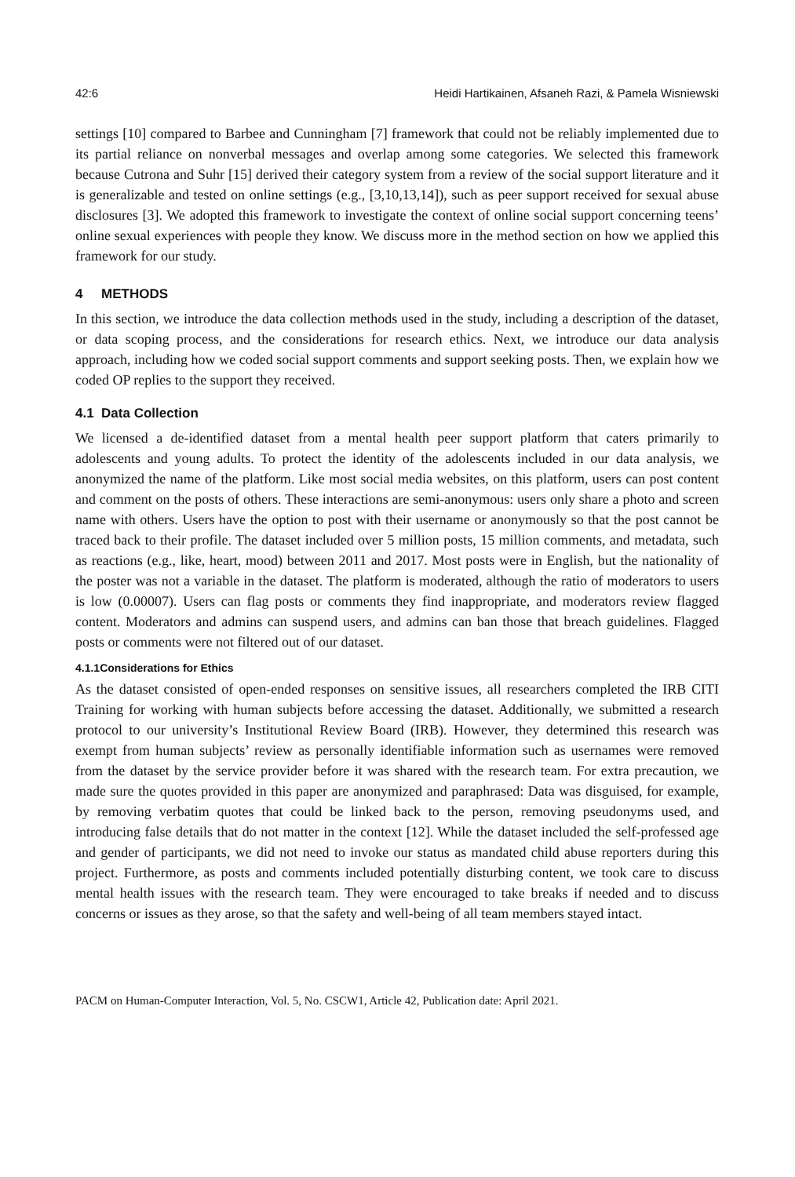42:6 Heidi Hartikainen, Afsaneh Razi, & Pamela Wisniewski
settings [10] compared to Barbee and Cunningham [7] framework that could not be reliably implemented due to its partial reliance on nonverbal messages and overlap among some categories. We selected this framework because Cutrona and Suhr [15] derived their category system from a review of the social support literature and it is generalizable and tested on online settings (e.g., [3,10,13,14]), such as peer support received for sexual abuse disclosures [3]. We adopted this framework to investigate the context of online social support concerning teens’ online sexual experiences with people they know. We discuss more in the method section on how we applied this framework for our study.
4 METHODS
In this section, we introduce the data collection methods used in the study, including a description of the dataset, or data scoping process, and the considerations for research ethics. Next, we introduce our data analysis approach, including how we coded social support comments and support seeking posts. Then, we explain how we coded OP replies to the support they received.
4.1 Data Collection
We licensed a de-identified dataset from a mental health peer support platform that caters primarily to adolescents and young adults. To protect the identity of the adolescents included in our data analysis, we anonymized the name of the platform. Like most social media websites, on this platform, users can post content and comment on the posts of others. These interactions are semi-anonymous: users only share a photo and screen name with others. Users have the option to post with their username or anonymously so that the post cannot be traced back to their profile. The dataset included over 5 million posts, 15 million comments, and metadata, such as reactions (e.g., like, heart, mood) between 2011 and 2017. Most posts were in English, but the nationality of the poster was not a variable in the dataset. The platform is moderated, although the ratio of moderators to users is low (0.00007). Users can flag posts or comments they find inappropriate, and moderators review flagged content. Moderators and admins can suspend users, and admins can ban those that breach guidelines. Flagged posts or comments were not filtered out of our dataset.
4.1.1Considerations for Ethics
As the dataset consisted of open-ended responses on sensitive issues, all researchers completed the IRB CITI Training for working with human subjects before accessing the dataset. Additionally, we submitted a research protocol to our university’s Institutional Review Board (IRB). However, they determined this research was exempt from human subjects’ review as personally identifiable information such as usernames were removed from the dataset by the service provider before it was shared with the research team. For extra precaution, we made sure the quotes provided in this paper are anonymized and paraphrased: Data was disguised, for example, by removing verbatim quotes that could be linked back to the person, removing pseudonyms used, and introducing false details that do not matter in the context [12]. While the dataset included the self-professed age and gender of participants, we did not need to invoke our status as mandated child abuse reporters during this project. Furthermore, as posts and comments included potentially disturbing content, we took care to discuss mental health issues with the research team. They were encouraged to take breaks if needed and to discuss concerns or issues as they arose, so that the safety and well-being of all team members stayed intact.
PACM on Human-Computer Interaction, Vol. 5, No. CSCW1, Article 42, Publication date: April 2021.